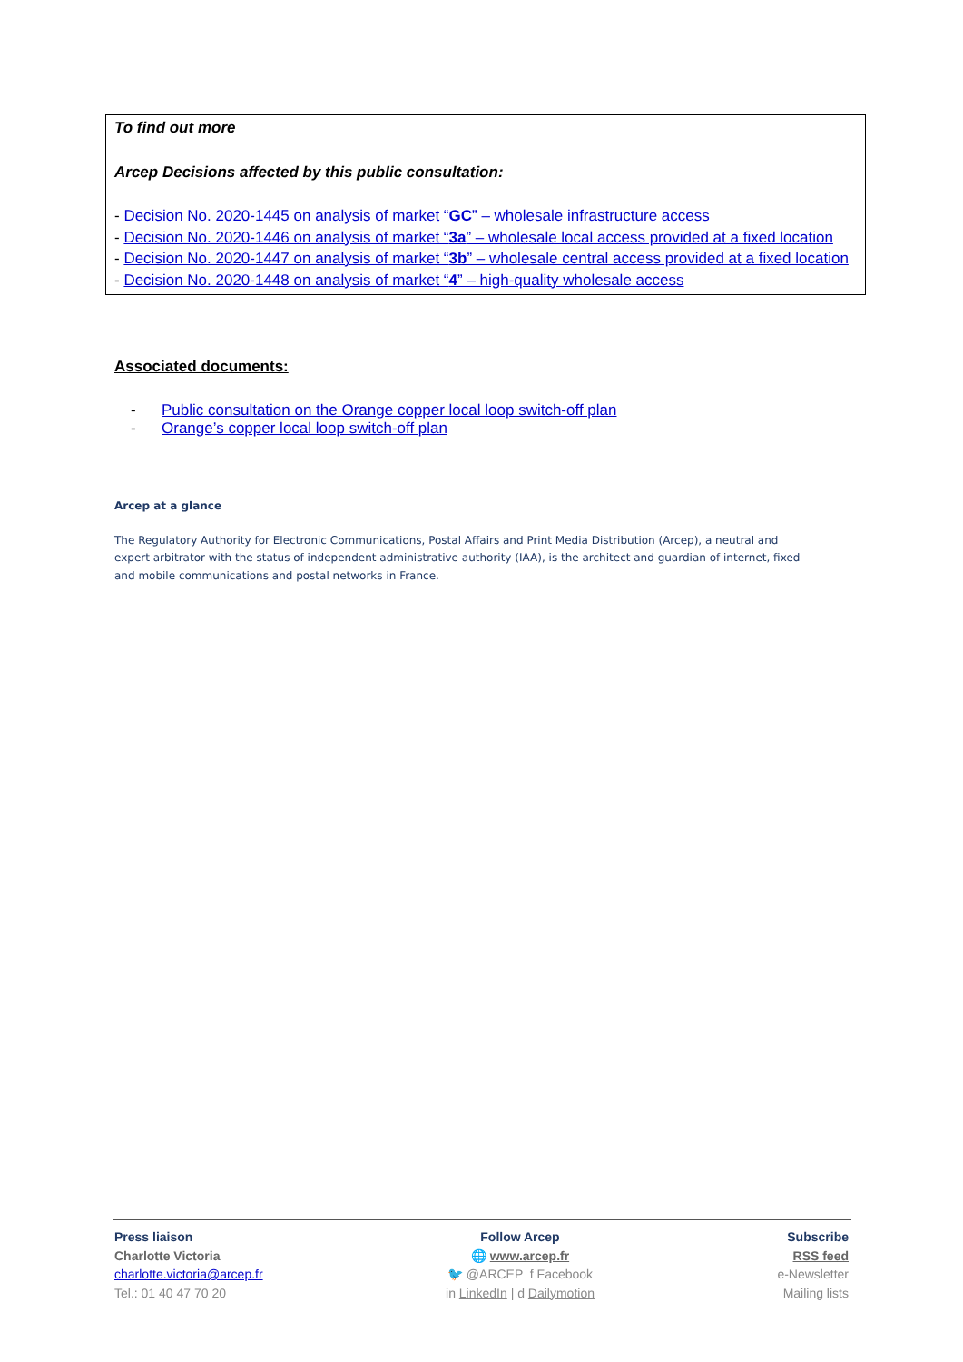To find out more
Arcep Decisions affected by this public consultation:
- Decision No. 2020-1445 on analysis of market “GC” – wholesale infrastructure access
- Decision No. 2020-1446 on analysis of market “3a” – wholesale local access provided at a fixed location
- Decision No. 2020-1447 on analysis of market “3b” – wholesale central access provided at a fixed location
- Decision No. 2020-1448 on analysis of market “4” – high-quality wholesale access
Associated documents:
- Public consultation on the Orange copper local loop switch-off plan
- Orange’s copper local loop switch-off plan
Arcep at a glance
The Regulatory Authority for Electronic Communications, Postal Affairs and Print Media Distribution (Arcep), a neutral and expert arbitrator with the status of independent administrative authority (IAA), is the architect and guardian of internet, fixed and mobile communications and postal networks in France.
Press liaison
Charlotte Victoria
charlotte.victoria@arcep.fr
Tel.: 01 40 47 70 20
Follow Arcep
🌐 www.arcep.fr
🐦 @ARCEP f Facebook
in LinkedIn | d Dailymotion
Subscribe
RSS feed
e-Newsletter
Mailing lists